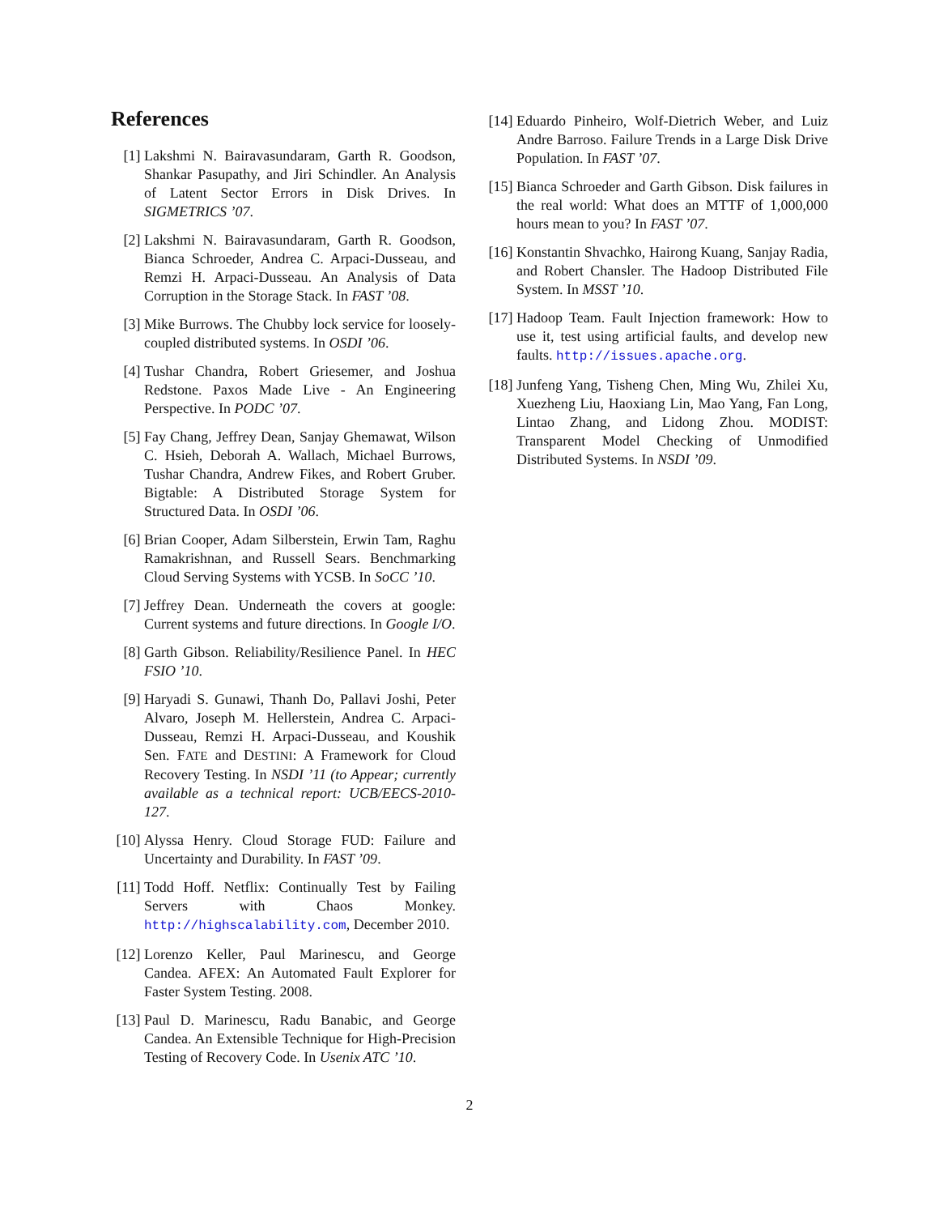References
[1] Lakshmi N. Bairavasundaram, Garth R. Goodson, Shankar Pasupathy, and Jiri Schindler. An Analysis of Latent Sector Errors in Disk Drives. In SIGMETRICS ’07.
[2] Lakshmi N. Bairavasundaram, Garth R. Goodson, Bianca Schroeder, Andrea C. Arpaci-Dusseau, and Remzi H. Arpaci-Dusseau. An Analysis of Data Corruption in the Storage Stack. In FAST ’08.
[3] Mike Burrows. The Chubby lock service for loosely-coupled distributed systems. In OSDI ’06.
[4] Tushar Chandra, Robert Griesemer, and Joshua Redstone. Paxos Made Live - An Engineering Perspective. In PODC ’07.
[5] Fay Chang, Jeffrey Dean, Sanjay Ghemawat, Wilson C. Hsieh, Deborah A. Wallach, Michael Burrows, Tushar Chandra, Andrew Fikes, and Robert Gruber. Bigtable: A Distributed Storage System for Structured Data. In OSDI ’06.
[6] Brian Cooper, Adam Silberstein, Erwin Tam, Raghu Ramakrishnan, and Russell Sears. Benchmarking Cloud Serving Systems with YCSB. In SoCC ’10.
[7] Jeffrey Dean. Underneath the covers at google: Current systems and future directions. In Google I/O.
[8] Garth Gibson. Reliability/Resilience Panel. In HEC FSIO ’10.
[9] Haryadi S. Gunawi, Thanh Do, Pallavi Joshi, Peter Alvaro, Joseph M. Hellerstein, Andrea C. Arpaci-Dusseau, Remzi H. Arpaci-Dusseau, and Koushik Sen. FATE and DESTINI: A Framework for Cloud Recovery Testing. In NSDI ’11 (to Appear; currently available as a technical report: UCB/EECS-2010-127.
[10]
Alyssa Henry. Cloud Storage FUD: Failure and Uncertainty and Durability. In FAST ’09.
[11]
Todd Hoff. Netflix: Continually Test by Failing Servers with Chaos Monkey. http://highscalability.com, December 2010.
[12]
Lorenzo Keller, Paul Marinescu, and George Candea. AFEX: An Automated Fault Explorer for Faster System Testing. 2008.
[13]
Paul D. Marinescu, Radu Banabic, and George Candea. An Extensible Technique for High-Precision Testing of Recovery Code. In Usenix ATC ’10.
[14]
Eduardo Pinheiro, Wolf-Dietrich Weber, and Luiz Andre Barroso. Failure Trends in a Large Disk Drive Population. In FAST ’07.
[15]
Bianca Schroeder and Garth Gibson. Disk failures in the real world: What does an MTTF of 1,000,000 hours mean to you? In FAST ’07.
[16]
Konstantin Shvachko, Hairong Kuang, Sanjay Radia, and Robert Chansler. The Hadoop Distributed File System. In MSST ’10.
[17]
Hadoop Team. Fault Injection framework: How to use it, test using artificial faults, and develop new faults. http://issues.apache.org.
[18]
Junfeng Yang, Tisheng Chen, Ming Wu, Zhilei Xu, Xuezheng Liu, Haoxiang Lin, Mao Yang, Fan Long, Lintao Zhang, and Lidong Zhou. MODIST: Transparent Model Checking of Unmodified Distributed Systems. In NSDI ’09.
2